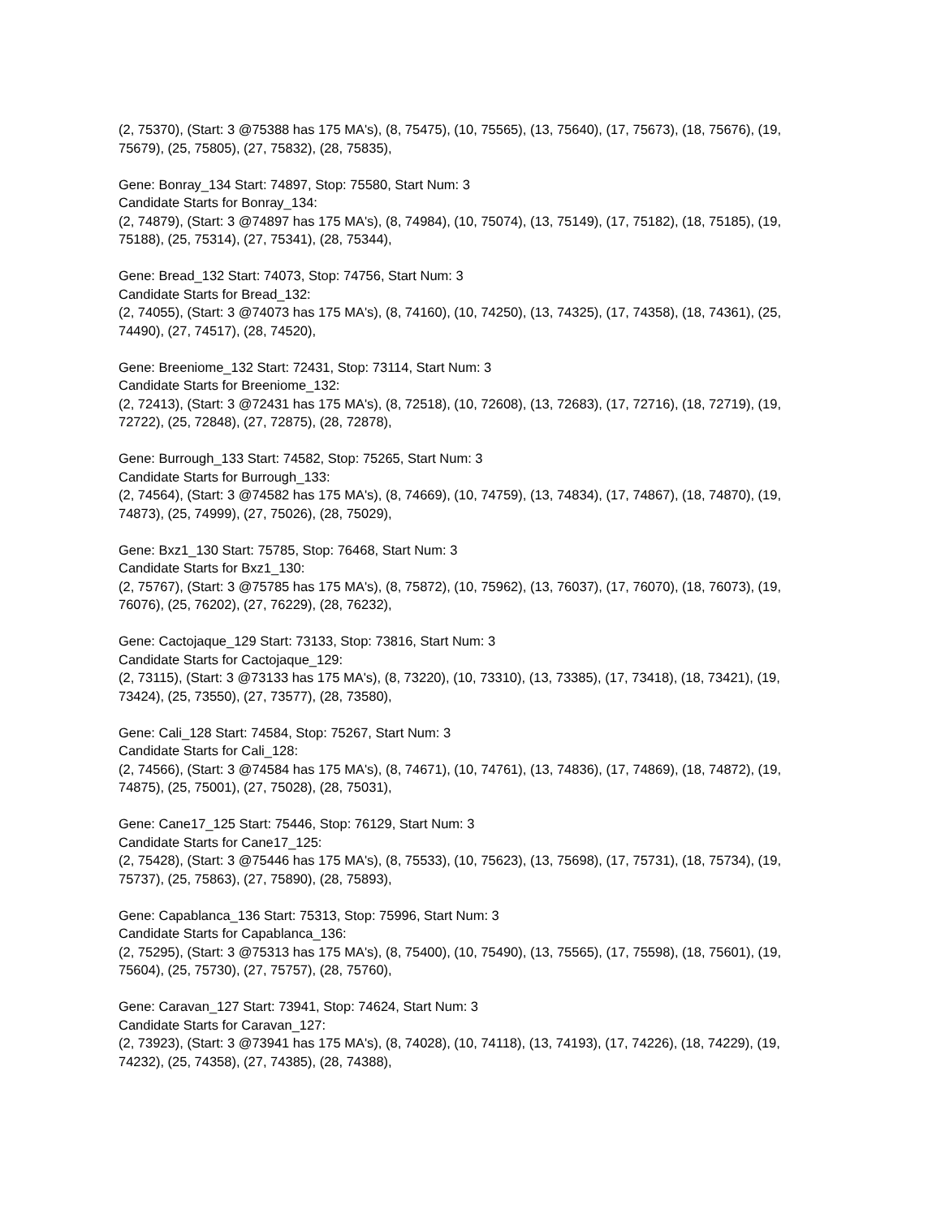(2, 75370), (Start: 3 @75388 has 175 MA's), (8, 75475), (10, 75565), (13, 75640), (17, 75673), (18, 75676), (19, 75679), (25, 75805), (27, 75832), (28, 75835),
Gene: Bonray_134 Start: 74897, Stop: 75580, Start Num: 3
Candidate Starts for Bonray_134:
(2, 74879), (Start: 3 @74897 has 175 MA's), (8, 74984), (10, 75074), (13, 75149), (17, 75182), (18, 75185), (19, 75188), (25, 75314), (27, 75341), (28, 75344),
Gene: Bread_132 Start: 74073, Stop: 74756, Start Num: 3
Candidate Starts for Bread_132:
(2, 74055), (Start: 3 @74073 has 175 MA's), (8, 74160), (10, 74250), (13, 74325), (17, 74358), (18, 74361), (25, 74490), (27, 74517), (28, 74520),
Gene: Breeniome_132 Start: 72431, Stop: 73114, Start Num: 3
Candidate Starts for Breeniome_132:
(2, 72413), (Start: 3 @72431 has 175 MA's), (8, 72518), (10, 72608), (13, 72683), (17, 72716), (18, 72719), (19, 72722), (25, 72848), (27, 72875), (28, 72878),
Gene: Burrough_133 Start: 74582, Stop: 75265, Start Num: 3
Candidate Starts for Burrough_133:
(2, 74564), (Start: 3 @74582 has 175 MA's), (8, 74669), (10, 74759), (13, 74834), (17, 74867), (18, 74870), (19, 74873), (25, 74999), (27, 75026), (28, 75029),
Gene: Bxz1_130 Start: 75785, Stop: 76468, Start Num: 3
Candidate Starts for Bxz1_130:
(2, 75767), (Start: 3 @75785 has 175 MA's), (8, 75872), (10, 75962), (13, 76037), (17, 76070), (18, 76073), (19, 76076), (25, 76202), (27, 76229), (28, 76232),
Gene: Cactojaque_129 Start: 73133, Stop: 73816, Start Num: 3
Candidate Starts for Cactojaque_129:
(2, 73115), (Start: 3 @73133 has 175 MA's), (8, 73220), (10, 73310), (13, 73385), (17, 73418), (18, 73421), (19, 73424), (25, 73550), (27, 73577), (28, 73580),
Gene: Cali_128 Start: 74584, Stop: 75267, Start Num: 3
Candidate Starts for Cali_128:
(2, 74566), (Start: 3 @74584 has 175 MA's), (8, 74671), (10, 74761), (13, 74836), (17, 74869), (18, 74872), (19, 74875), (25, 75001), (27, 75028), (28, 75031),
Gene: Cane17_125 Start: 75446, Stop: 76129, Start Num: 3
Candidate Starts for Cane17_125:
(2, 75428), (Start: 3 @75446 has 175 MA's), (8, 75533), (10, 75623), (13, 75698), (17, 75731), (18, 75734), (19, 75737), (25, 75863), (27, 75890), (28, 75893),
Gene: Capablanca_136 Start: 75313, Stop: 75996, Start Num: 3
Candidate Starts for Capablanca_136:
(2, 75295), (Start: 3 @75313 has 175 MA's), (8, 75400), (10, 75490), (13, 75565), (17, 75598), (18, 75601), (19, 75604), (25, 75730), (27, 75757), (28, 75760),
Gene: Caravan_127 Start: 73941, Stop: 74624, Start Num: 3
Candidate Starts for Caravan_127:
(2, 73923), (Start: 3 @73941 has 175 MA's), (8, 74028), (10, 74118), (13, 74193), (17, 74226), (18, 74229), (19, 74232), (25, 74358), (27, 74385), (28, 74388),